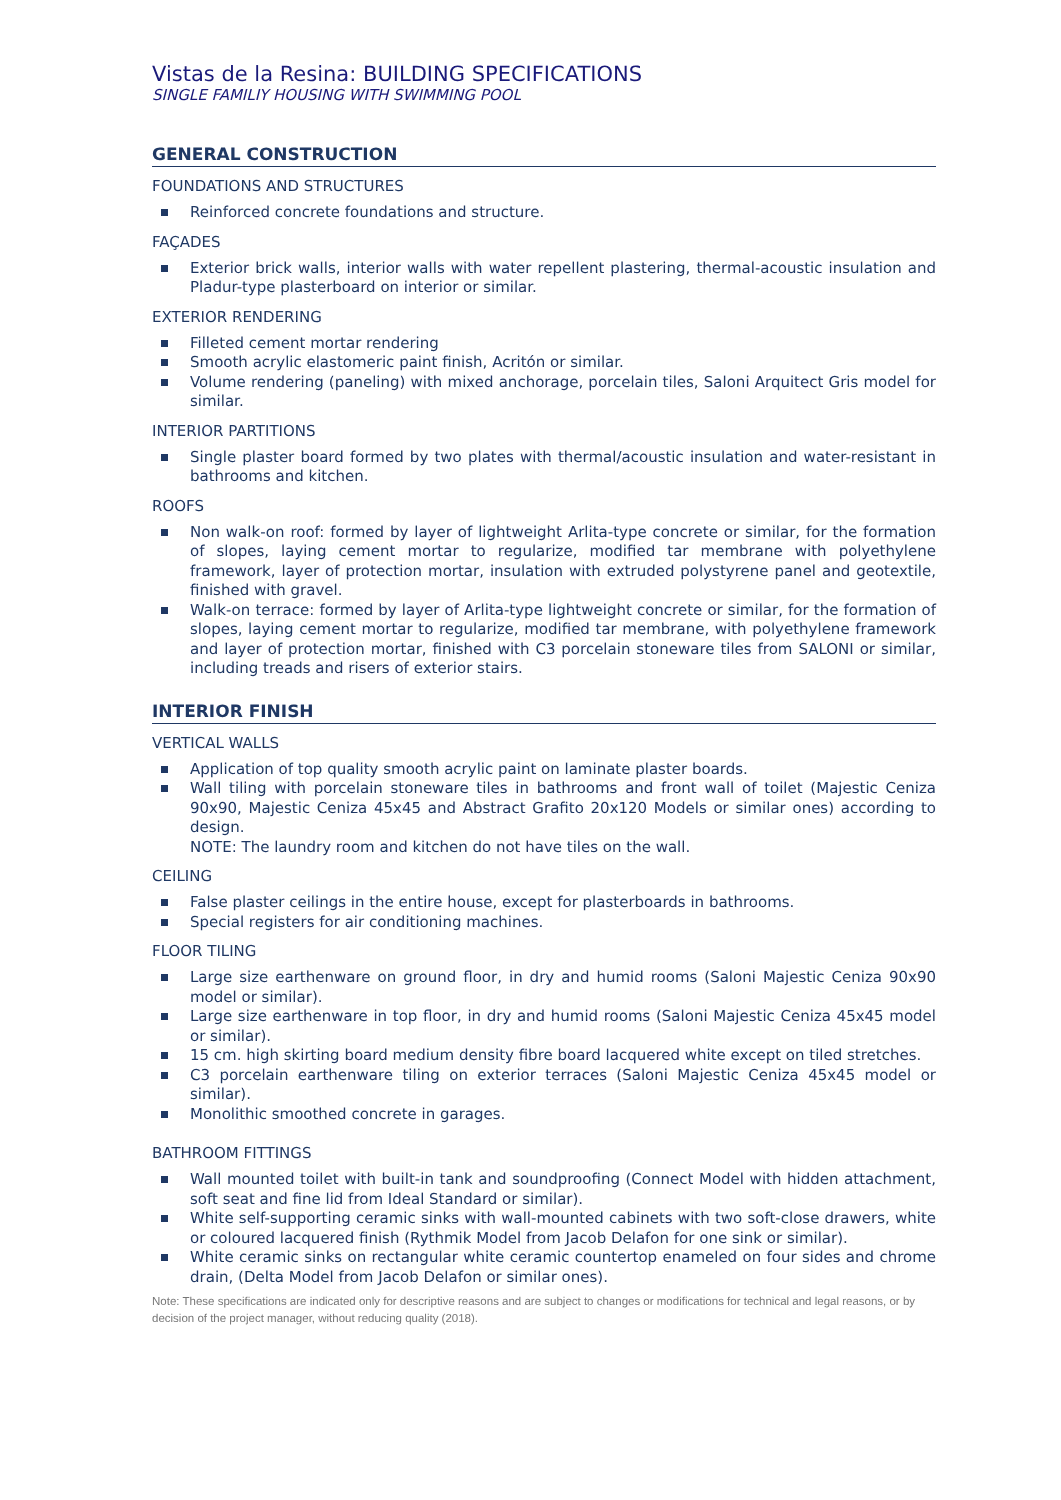Vistas de la Resina: BUILDING SPECIFICATIONS
SINGLE FAMILIY HOUSING WITH SWIMMING POOL
GENERAL CONSTRUCTION
FOUNDATIONS AND STRUCTURES
Reinforced concrete foundations and structure.
FAÇADES
Exterior brick walls, interior walls with water repellent plastering, thermal-acoustic insulation and Pladur-type plasterboard on interior or similar.
EXTERIOR RENDERING
Filleted cement mortar rendering
Smooth acrylic elastomeric paint finish, Acritón or similar.
Volume rendering (paneling) with mixed anchorage, porcelain tiles, Saloni Arquitect Gris model for similar.
INTERIOR PARTITIONS
Single plaster board formed by two plates with thermal/acoustic insulation and water-resistant in bathrooms and kitchen.
ROOFS
Non walk-on roof: formed by layer of lightweight Arlita-type concrete or similar, for the formation of slopes, laying cement mortar to regularize, modified tar membrane with polyethylene framework, layer of protection mortar, insulation with extruded polystyrene panel and geotextile, finished with gravel.
Walk-on terrace: formed by layer of Arlita-type lightweight concrete or similar, for the formation of slopes, laying cement mortar to regularize, modified tar membrane, with polyethylene framework and layer of protection mortar, finished with C3 porcelain stoneware tiles from SALONI or similar, including treads and risers of exterior stairs.
INTERIOR FINISH
VERTICAL WALLS
Application of top quality smooth acrylic paint on laminate plaster boards.
Wall tiling with porcelain stoneware tiles in bathrooms and front wall of toilet (Majestic Ceniza 90x90, Majestic Ceniza 45x45 and Abstract Grafito 20x120 Models or similar ones) according to design.
NOTE: The laundry room and kitchen do not have tiles on the wall.
CEILING
False plaster ceilings in the entire house, except for plasterboards in bathrooms.
Special registers for air conditioning machines.
FLOOR TILING
Large size earthenware on ground floor, in dry and humid rooms (Saloni Majestic Ceniza 90x90 model or similar).
Large size earthenware in top floor, in dry and humid rooms (Saloni Majestic Ceniza 45x45 model or similar).
15 cm. high skirting board medium density fibre board lacquered white except on tiled stretches.
C3 porcelain earthenware tiling on exterior terraces (Saloni Majestic Ceniza 45x45 model or similar).
Monolithic smoothed concrete in garages.
BATHROOM FITTINGS
Wall mounted toilet with built-in tank and soundproofing (Connect Model with hidden attachment, soft seat and fine lid from Ideal Standard or similar).
White self-supporting ceramic sinks with wall-mounted cabinets with two soft-close drawers, white or coloured lacquered finish (Rythmik Model from Jacob Delafon for one sink or similar).
White ceramic sinks on rectangular white ceramic countertop enameled on four sides and chrome drain, (Delta Model from Jacob Delafon or similar ones).
Note: These specifications are indicated only for descriptive reasons and are subject to changes or modifications for technical and legal reasons, or by decision of the project manager, without reducing quality (2018).